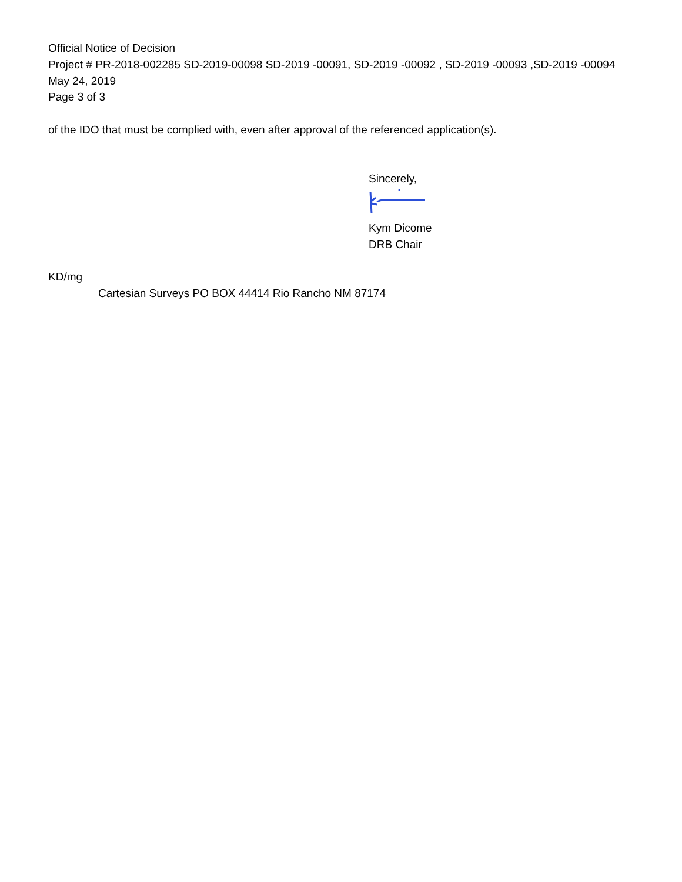Official Notice of Decision
Project # PR-2018-002285 SD-2019-00098 SD-2019 -00091, SD-2019 -00092 , SD-2019 -00093 ,SD-2019 -00094
May 24, 2019
Page 3 of 3
of the IDO that must be complied with, even after approval of the referenced application(s).
Sincerely,
Kym Dicome
DRB Chair
KD/mg
Cartesian Surveys PO BOX 44414 Rio Rancho NM 87174